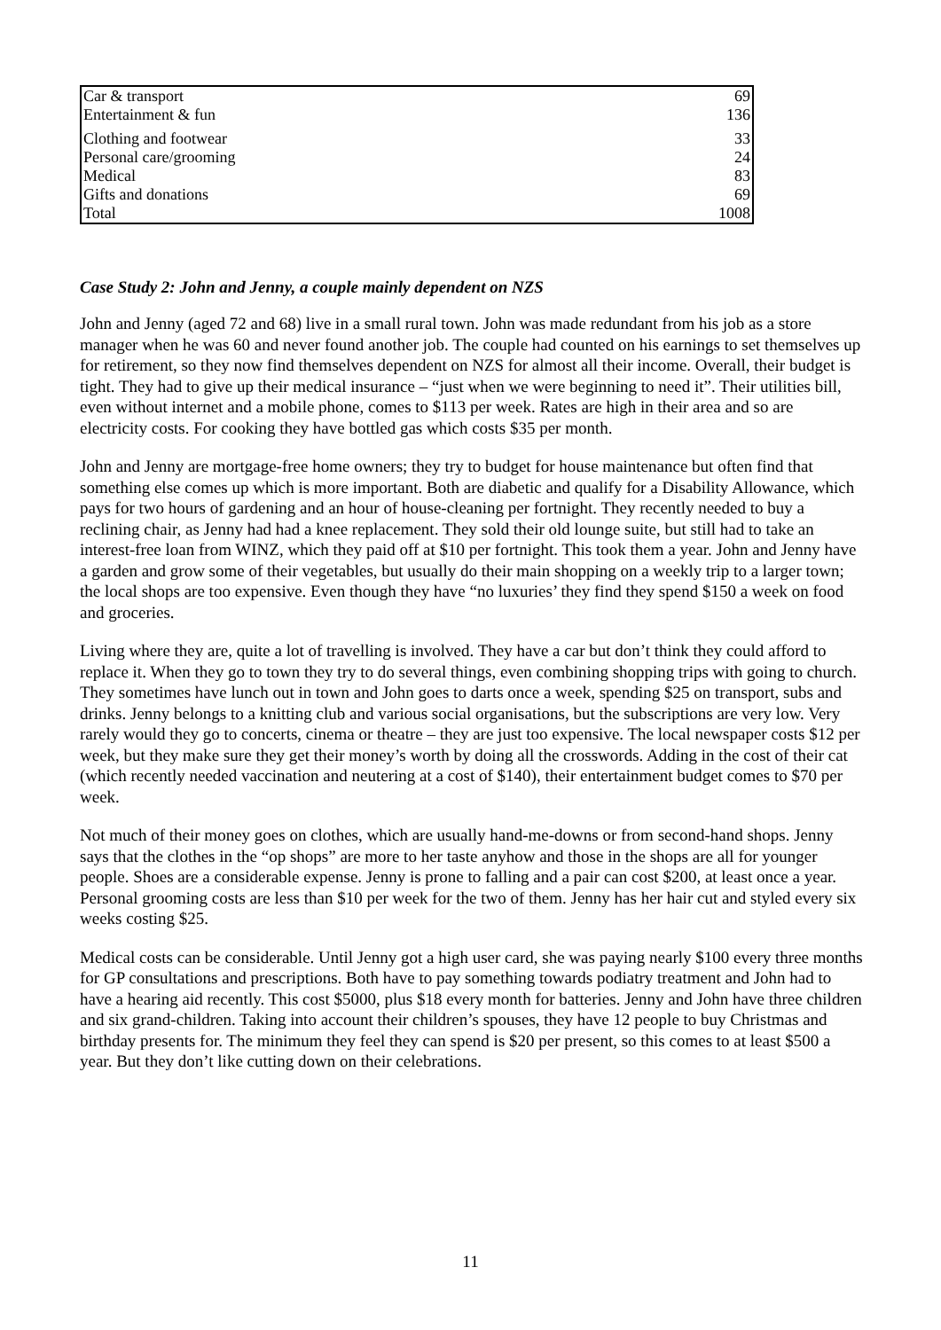| Car & transport | 69 |
| Entertainment & fun | 136 |
| Clothing and footwear | 33 |
| Personal care/grooming | 24 |
| Medical | 83 |
| Gifts and donations | 69 |
| Total | 1008 |
Case Study 2: John and Jenny, a couple mainly dependent on NZS
John and Jenny (aged 72 and 68) live in a small rural town. John was made redundant from his job as a store manager when he was 60 and never found another job. The couple had counted on his earnings to set themselves up for retirement, so they now find themselves dependent on NZS for almost all their income. Overall, their budget is tight. They had to give up their medical insurance – “just when we were beginning to need it”. Their utilities bill, even without internet and a mobile phone, comes to $113 per week. Rates are high in their area and so are electricity costs. For cooking they have bottled gas which costs $35 per month.
John and Jenny are mortgage-free home owners; they try to budget for house maintenance but often find that something else comes up which is more important. Both are diabetic and qualify for a Disability Allowance, which pays for two hours of gardening and an hour of house-cleaning per fortnight. They recently needed to buy a reclining chair, as Jenny had had a knee replacement. They sold their old lounge suite, but still had to take an interest-free loan from WINZ, which they paid off at $10 per fortnight. This took them a year. John and Jenny have a garden and grow some of their vegetables, but usually do their main shopping on a weekly trip to a larger town; the local shops are too expensive. Even though they have “no luxuries’ they find they spend $150 a week on food and groceries.
Living where they are, quite a lot of travelling is involved. They have a car but don’t think they could afford to replace it. When they go to town they try to do several things, even combining shopping trips with going to church. They sometimes have lunch out in town and John goes to darts once a week, spending $25 on transport, subs and drinks. Jenny belongs to a knitting club and various social organisations, but the subscriptions are very low. Very rarely would they go to concerts, cinema or theatre – they are just too expensive. The local newspaper costs $12 per week, but they make sure they get their money’s worth by doing all the crosswords. Adding in the cost of their cat (which recently needed vaccination and neutering at a cost of $140), their entertainment budget comes to $70 per week.
Not much of their money goes on clothes, which are usually hand-me-downs or from second-hand shops. Jenny says that the clothes in the “op shops” are more to her taste anyhow and those in the shops are all for younger people. Shoes are a considerable expense. Jenny is prone to falling and a pair can cost $200, at least once a year. Personal grooming costs are less than $10 per week for the two of them. Jenny has her hair cut and styled every six weeks costing $25.
Medical costs can be considerable. Until Jenny got a high user card, she was paying nearly $100 every three months for GP consultations and prescriptions. Both have to pay something towards podiatry treatment and John had to have a hearing aid recently. This cost $5000, plus $18 every month for batteries. Jenny and John have three children and six grand-children. Taking into account their children’s spouses, they have 12 people to buy Christmas and birthday presents for. The minimum they feel they can spend is $20 per present, so this comes to at least $500 a year. But they don’t like cutting down on their celebrations.
11